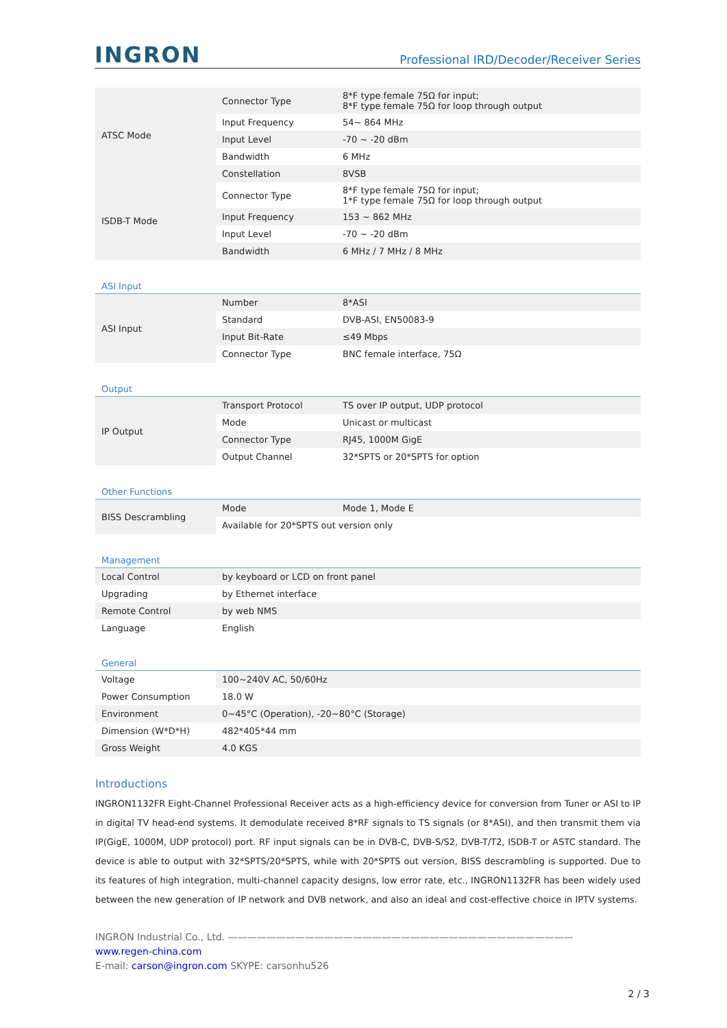INGRON
Professional IRD/Decoder/Receiver Series
| ATSC Mode | Connector Type | 8*F type female 75Ω for input; 8*F type female 75Ω for loop through output |
| | Input Frequency | 54~ 864 MHz |
| | Input Level | -70 ~ -20 dBm |
| | Bandwidth | 6 MHz |
| | Constellation | 8VSB |
| ISDB-T Mode | Connector Type | 8*F type female 75Ω for input; 1*F type female 75Ω for loop through output |
| | Input Frequency | 153 ~ 862 MHz |
| | Input Level | -70 ~ -20 dBm |
| | Bandwidth | 6 MHz / 7 MHz / 8 MHz |
| ASI Input | | |
| ASI Input | Number | 8*ASI |
| | Standard | DVB-ASI, EN50083-9 |
| | Input Bit-Rate | ≤49 Mbps |
| | Connector Type | BNC female interface, 75Ω |
| Output | | |
| IP Output | Transport Protocol | TS over IP output, UDP protocol |
| | Mode | Unicast or multicast |
| | Connector Type | RJ45, 1000M GigE |
| | Output Channel | 32*SPTS or 20*SPTS for option |
| Other Functions | | |
| BISS Descrambling | Mode | Mode 1, Mode E |
| | Available for 20*SPTS out version only | |
| Management | | |
| Local Control | by keyboard or LCD on front panel | |
| Upgrading | by Ethernet interface | |
| Remote Control | by web NMS | |
| Language | English | |
| General | | |
| Voltage | 100~240V AC, 50/60Hz | |
| Power Consumption | 18.0 W | |
| Environment | 0~45°C (Operation), -20~80°C (Storage) | |
| Dimension (W*D*H) | 482*405*44 mm | |
| Gross Weight | 4.0 KGS | |
Introductions
INGRON1132FR Eight-Channel Professional Receiver acts as a high-efficiency device for conversion from Tuner or ASI to IP in digital TV head-end systems. It demodulate received 8*RF signals to TS signals (or 8*ASI), and then transmit them via IP(GigE, 1000M, UDP protocol) port. RF input signals can be in DVB-C, DVB-S/S2, DVB-T/T2, ISDB-T or ASTC standard. The device is able to output with 32*SPTS/20*SPTS, while with 20*SPTS out version, BISS descrambling is supported. Due to its features of high integration, multi-channel capacity designs, low error rate, etc., INGRON1132FR has been widely used between the new generation of IP network and DVB network, and also an ideal and cost-effective choice in IPTV systems.
INGRON Industrial Co., Ltd. ————————————————————————————————————
www.regen-china.com
E-mail: carson@ingron.com SKYPE: carsonhu526
2 / 3